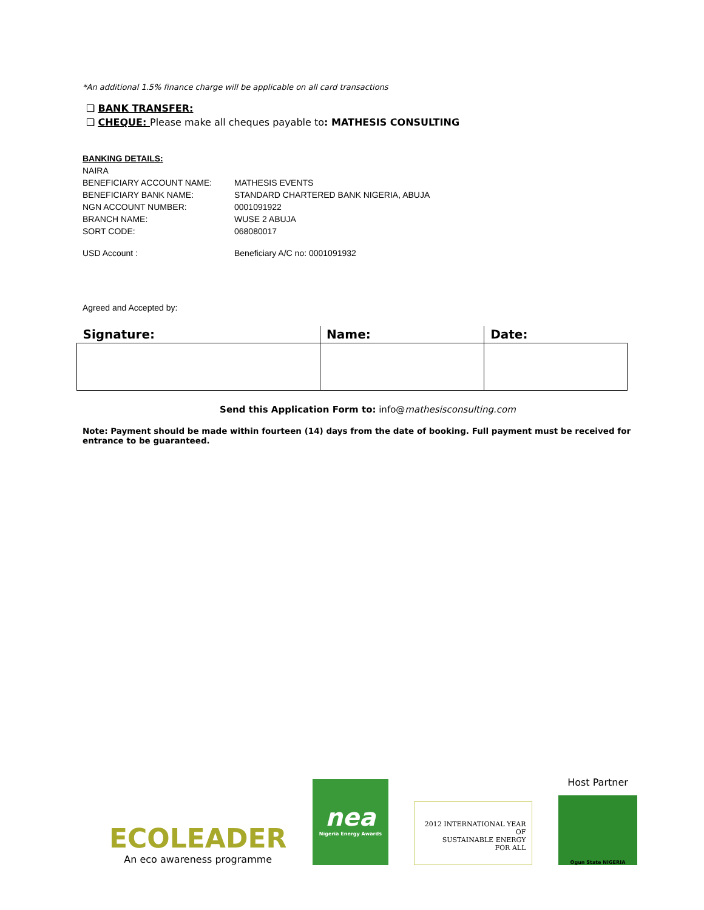*An additional 1.5% finance charge will be applicable on all card transactions
❑ BANK TRANSFER:
❑ CHEQUE: Please make all cheques payable to: MATHESIS CONSULTING
BANKING DETAILS:
NAIRA
BENEFICIARY ACCOUNT NAME: MATHESIS EVENTS
BENEFICIARY BANK NAME: STANDARD CHARTERED BANK NIGERIA, ABUJA
NGN ACCOUNT NUMBER: 0001091922
BRANCH NAME: WUSE 2 ABUJA
SORT CODE: 068080017
USD Account : Beneficiary A/C no: 0001091932
Agreed and Accepted by:
| Signature: | Name: | Date: |
| --- | --- | --- |
Send this Application Form to: info@mathesisconsulting.com
Note: Payment should be made within fourteen (14) days from the date of booking. Full payment must be received for entrance to be guaranteed.
ECOLEADER
An eco awareness programme
nea
Nigeria Energy Awards
2012 INTERNATIONAL YEAR OF
SUSTAINABLE ENERGY
FOR ALL
Host Partner
Ogun State NIGERIA